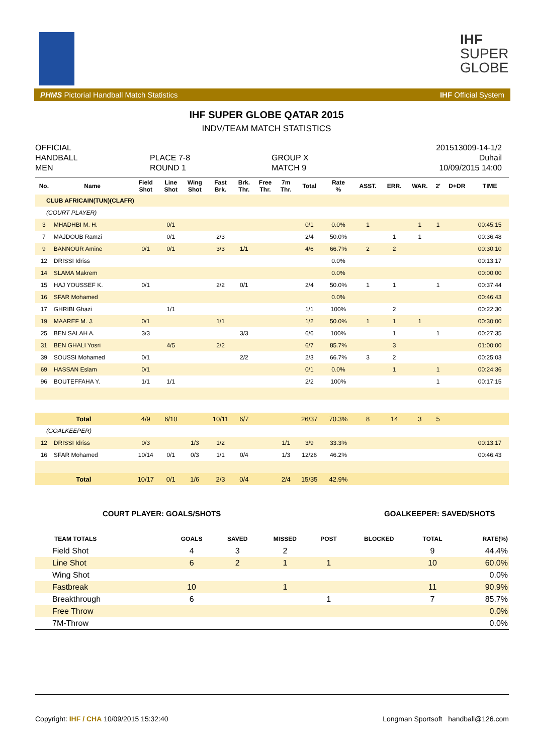IHF
SUPER
GLOBE
PHMS Pictorial Handball Match Statistics IHF Official System
IHF SUPER GLOBE QATAR 2015
INDV/TEAM MATCH STATISTICS
OFFICIAL
HANDBALL
MEN
PLACE 7-8
ROUND 1
GROUP X
MATCH 9
201513009-14-1/2
Duhail
10/09/2015 14:00
| No. | Name | Field Shot | Line Shot | Wing Shot | Fast Brk. | Brk. Thr. | Free Thr. | 7m Thr. | Total | Rate % | ASST. | ERR. | WAR. | 2' | D+DR | TIME |
| --- | --- | --- | --- | --- | --- | --- | --- | --- | --- | --- | --- | --- | --- | --- | --- | --- |
| CLUB AFRICAIN(TUN)(CLAFR) | | | | | | | | | | | | | | | | |
| (COURT PLAYER) | | | | | | | | | | | | | | | | |
| 3 | MHADHBI M. H. | | 0/1 | | | | | | 0/1 | 0.0% | 1 | | 1 | 1 | | 00:45:15 |
| 7 | MAJDOUB Ramzi | | 0/1 | | 2/3 | | | | 2/4 | 50.0% | | 1 | 1 | | | 00:36:48 |
| 9 | BANNOUR Amine | 0/1 | 0/1 | | 3/3 | 1/1 | | | 4/6 | 66.7% | 2 | 2 | | | | 00:30:10 |
| 12 | DRISSI Idriss | | | | | | | | | 0.0% | | | | | | 00:13:17 |
| 14 | SLAMA Makrem | | | | | | | | | 0.0% | | | | | | 00:00:00 |
| 15 | HAJ YOUSSEF K. | 0/1 | | | 2/2 | 0/1 | | | 2/4 | 50.0% | 1 | 1 | | 1 | | 00:37:44 |
| 16 | SFAR Mohamed | | | | | | | | | 0.0% | | | | | | 00:46:43 |
| 17 | GHRIBI Ghazi | | 1/1 | | | | | | 1/1 | 100% | | 2 | | | | 00:22:30 |
| 19 | MAAREF M. J. | 0/1 | | | 1/1 | | | | 1/2 | 50.0% | 1 | 1 | 1 | | | 00:30:00 |
| 25 | BEN SALAH A. | 3/3 | | | | 3/3 | | | 6/6 | 100% | | 1 | | 1 | | 00:27:35 |
| 31 | BEN GHALI Yosri | | 4/5 | | 2/2 | | | | 6/7 | 85.7% | | 3 | | | | 01:00:00 |
| 39 | SOUSSI Mohamed | 0/1 | | | | 2/2 | | | 2/3 | 66.7% | 3 | 2 | | | | 00:25:03 |
| 69 | HASSAN Eslam | 0/1 | | | | | | | 0/1 | 0.0% | | 1 | | 1 | | 00:24:36 |
| 96 | BOUTEFFAHA Y. | 1/1 | 1/1 | | | | | | 2/2 | 100% | | | | 1 | | 00:17:15 |
| Total | | 4/9 | 6/10 | | 10/11 | 6/7 | | | 26/37 | 70.3% | 8 | 14 | 3 | 5 | | |
| (GOALKEEPER) | | | | | | | | | | | | | | | | |
| 12 | DRISSI Idriss | 0/3 | | 1/3 | 1/2 | | | 1/1 | 3/9 | 33.3% | | | | | | 00:13:17 |
| 16 | SFAR Mohamed | 10/14 | 0/1 | 0/3 | 1/1 | 0/4 | | 1/3 | 12/26 | 46.2% | | | | | | 00:46:43 |
| Total | | 10/17 | 0/1 | 1/6 | 2/3 | 0/4 | | 2/4 | 15/35 | 42.9% | | | | | | |
COURT PLAYER: GOALS/SHOTS GOALKEEPER: SAVED/SHOTS
| TEAM TOTALS | GOALS | SAVED | MISSED | POST | BLOCKED | TOTAL | RATE(%) |
| --- | --- | --- | --- | --- | --- | --- | --- |
| Field Shot | 4 | 3 | 2 | | | 9 | 44.4% |
| Line Shot | 6 | 2 | 1 | 1 | | 10 | 60.0% |
| Wing Shot | | | | | | | 0.0% |
| Fastbreak | 10 | | 1 | | | 11 | 90.9% |
| Breakthrough | 6 | | | 1 | | 7 | 85.7% |
| Free Throw | | | | | | | 0.0% |
| 7M-Throw | | | | | | | 0.0% |
Copyright: IHF / CHA 10/09/2015 15:32:40 Longman Sportsoft handball@126.com